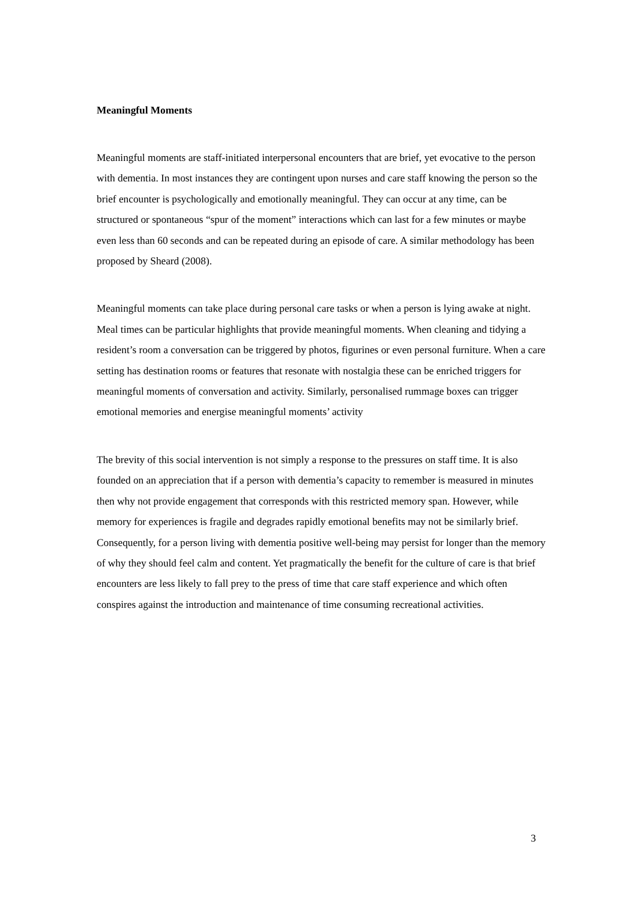Meaningful Moments
Meaningful moments are staff-initiated interpersonal encounters that are brief, yet evocative to the person with dementia. In most instances they are contingent upon nurses and care staff knowing the person so the brief encounter is psychologically and emotionally meaningful. They can occur at any time, can be structured or spontaneous “spur of the moment” interactions which can last for a few minutes or maybe even less than 60 seconds and can be repeated during an episode of care. A similar methodology has been proposed by Sheard (2008).
Meaningful moments can take place during personal care tasks or when a person is lying awake at night. Meal times can be particular highlights that provide meaningful moments. When cleaning and tidying a resident’s room a conversation can be triggered by photos, figurines or even personal furniture. When a care setting has destination rooms or features that resonate with nostalgia these can be enriched triggers for meaningful moments of conversation and activity. Similarly, personalised rummage boxes can trigger emotional memories and energise meaningful moments’ activity
The brevity of this social intervention is not simply a response to the pressures on staff time. It is also founded on an appreciation that if a person with dementia’s capacity to remember is measured in minutes then why not provide engagement that corresponds with this restricted memory span. However, while memory for experiences is fragile and degrades rapidly emotional benefits may not be similarly brief. Consequently, for a person living with dementia positive well-being may persist for longer than the memory of why they should feel calm and content. Yet pragmatically the benefit for the culture of care is that brief encounters are less likely to fall prey to the press of time that care staff experience and which often conspires against the introduction and maintenance of time consuming recreational activities.
3